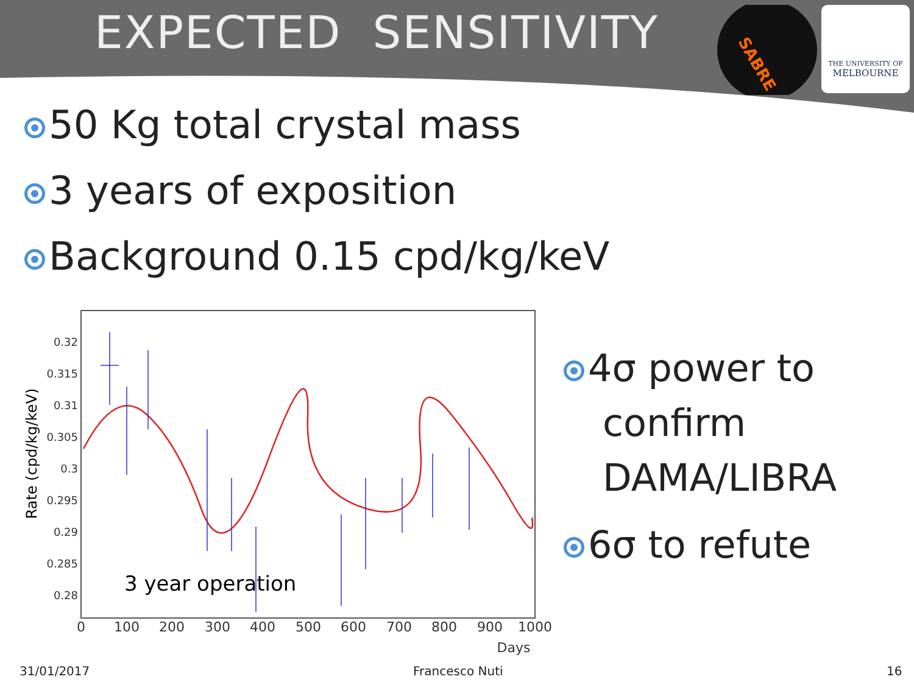EXPECTED SENSITIVITY
SABRE
THE UNIVERSITY OF
MELBOURNE
50 Kg total crystal mass
3 years of exposition
Background 0.15 cpd/kg/keV
Rate (cpd/kg/keV)
0.32
0.315
0.31
0.305
0.3
0.295
0.29
0.285
0.28
0
100
200
300
400
500
600
700
800
900
1000
Days
3 year operation
4σ power to confirm DAMA/LIBRA
6σ to refute
31/01/2017 Francesco Nuti 16